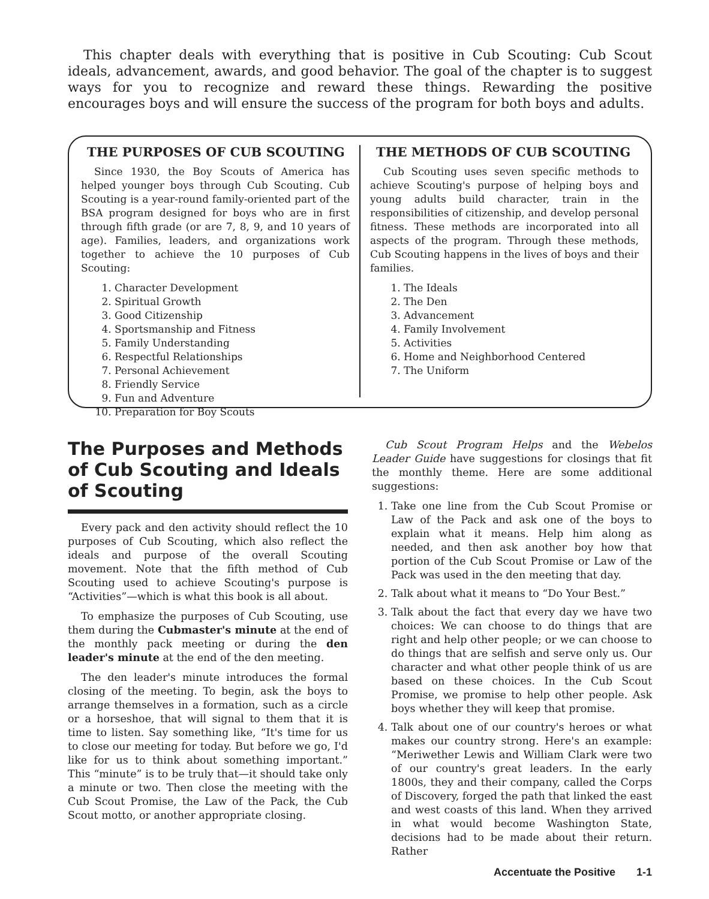This chapter deals with everything that is positive in Cub Scouting: Cub Scout ideals, advancement, awards, and good behavior. The goal of the chapter is to suggest ways for you to recognize and reward these things. Rewarding the positive encourages boys and will ensure the success of the program for both boys and adults.
THE PURPOSES OF CUB SCOUTING
Since 1930, the Boy Scouts of America has helped younger boys through Cub Scouting. Cub Scouting is a year-round family-oriented part of the BSA program designed for boys who are in first through fifth grade (or are 7, 8, 9, and 10 years of age). Families, leaders, and organizations work together to achieve the 10 purposes of Cub Scouting:
1. Character Development
2. Spiritual Growth
3. Good Citizenship
4. Sportsmanship and Fitness
5. Family Understanding
6. Respectful Relationships
7. Personal Achievement
8. Friendly Service
9. Fun and Adventure
10. Preparation for Boy Scouts
THE METHODS OF CUB SCOUTING
Cub Scouting uses seven specific methods to achieve Scouting's purpose of helping boys and young adults build character, train in the responsibilities of citizenship, and develop personal fitness. These methods are incorporated into all aspects of the program. Through these methods, Cub Scouting happens in the lives of boys and their families.
1. The Ideals
2. The Den
3. Advancement
4. Family Involvement
5. Activities
6. Home and Neighborhood Centered
7. The Uniform
The Purposes and Methods of Cub Scouting and Ideals of Scouting
Every pack and den activity should reflect the 10 purposes of Cub Scouting, which also reflect the ideals and purpose of the overall Scouting movement. Note that the fifth method of Cub Scouting used to achieve Scouting's purpose is “Activities”—which is what this book is all about.
To emphasize the purposes of Cub Scouting, use them during the Cubmaster's minute at the end of the monthly pack meeting or during the den leader's minute at the end of the den meeting.
The den leader's minute introduces the formal closing of the meeting. To begin, ask the boys to arrange themselves in a formation, such as a circle or a horseshoe, that will signal to them that it is time to listen. Say something like, “It's time for us to close our meeting for today. But before we go, I'd like for us to think about something important.” This “minute” is to be truly that—it should take only a minute or two. Then close the meeting with the Cub Scout Promise, the Law of the Pack, the Cub Scout motto, or another appropriate closing.
Cub Scout Program Helps and the Webelos Leader Guide have suggestions for closings that fit the monthly theme. Here are some additional suggestions:
1. Take one line from the Cub Scout Promise or Law of the Pack and ask one of the boys to explain what it means. Help him along as needed, and then ask another boy how that portion of the Cub Scout Promise or Law of the Pack was used in the den meeting that day.
2. Talk about what it means to “Do Your Best.”
3. Talk about the fact that every day we have two choices: We can choose to do things that are right and help other people; or we can choose to do things that are selfish and serve only us. Our character and what other people think of us are based on these choices. In the Cub Scout Promise, we promise to help other people. Ask boys whether they will keep that promise.
4. Talk about one of our country's heroes or what makes our country strong. Here's an example: “Meriwether Lewis and William Clark were two of our country's great leaders. In the early 1800s, they and their company, called the Corps of Discovery, forged the path that linked the east and west coasts of this land. When they arrived in what would become Washington State, decisions had to be made about their return. Rather
Accentuate the Positive 1-1